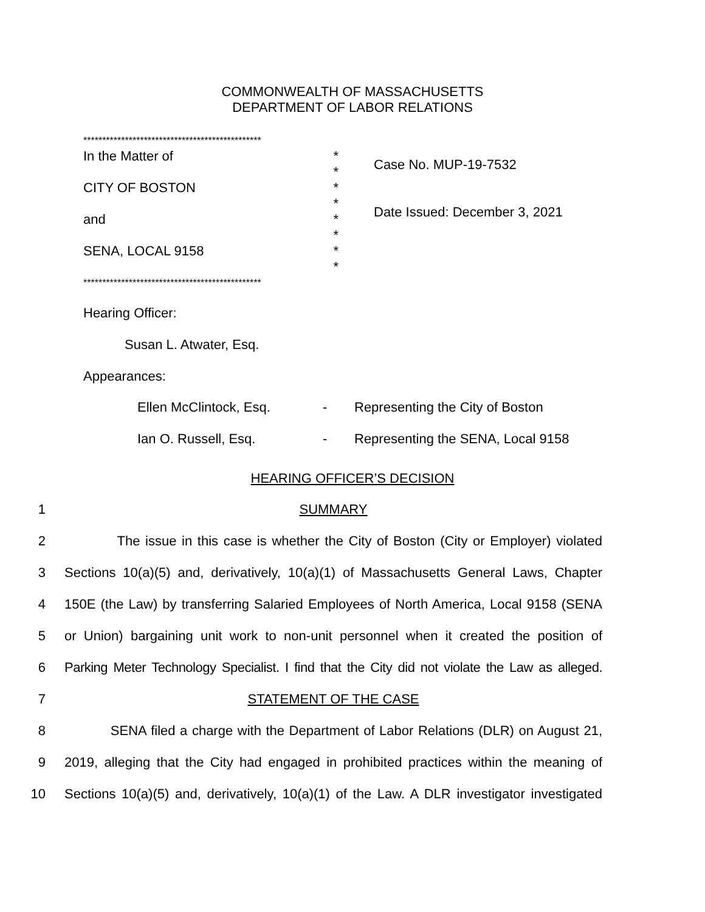COMMONWEALTH OF MASSACHUSETTS
DEPARTMENT OF LABOR RELATIONS
***********************************************
In the Matter of *
*
CITY OF BOSTON *
*
and *
*
SENA, LOCAL 9158 *
*
***********************************************
Case No. MUP-19-7532
Date Issued: December 3, 2021
Hearing Officer:
Susan L. Atwater, Esq.
Appearances:
Ellen McClintock, Esq. - Representing the City of Boston
Ian O. Russell, Esq. - Representing the SENA, Local 9158
HEARING OFFICER’S DECISION
1 SUMMARY
2 The issue in this case is whether the City of Boston (City or Employer) violated
3 Sections 10(a)(5) and, derivatively, 10(a)(1) of Massachusetts General Laws, Chapter
4 150E (the Law) by transferring Salaried Employees of North America, Local 9158 (SENA
5 or Union) bargaining unit work to non-unit personnel when it created the position of
6 Parking Meter Technology Specialist. I find that the City did not violate the Law as alleged.
7 STATEMENT OF THE CASE
8 SENA filed a charge with the Department of Labor Relations (DLR) on August 21,
9 2019, alleging that the City had engaged in prohibited practices within the meaning of
10 Sections 10(a)(5) and, derivatively, 10(a)(1) of the Law. A DLR investigator investigated